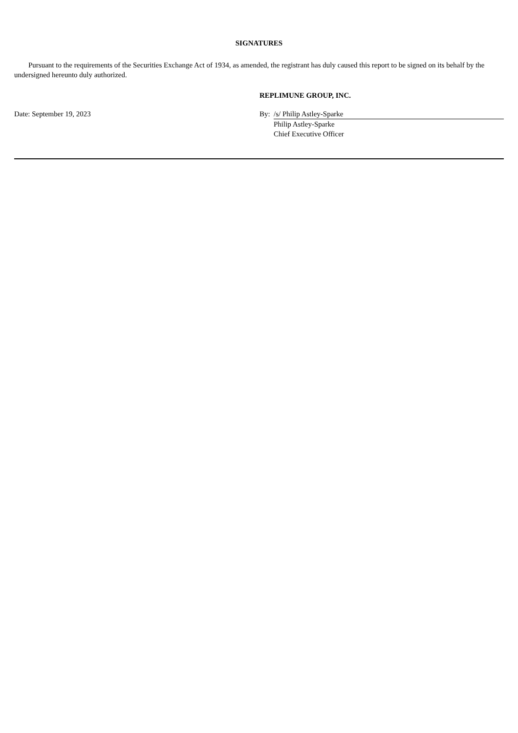SIGNATURES
Pursuant to the requirements of the Securities Exchange Act of 1934, as amended, the registrant has duly caused this report to be signed on its behalf by the undersigned hereunto duly authorized.
| | REPLIMUNE GROUP, INC. | |
| Date: September 19, 2023 | By: | /s/ Philip Astley-Sparke |
| | | Philip Astley-Sparke |
| | | Chief Executive Officer |